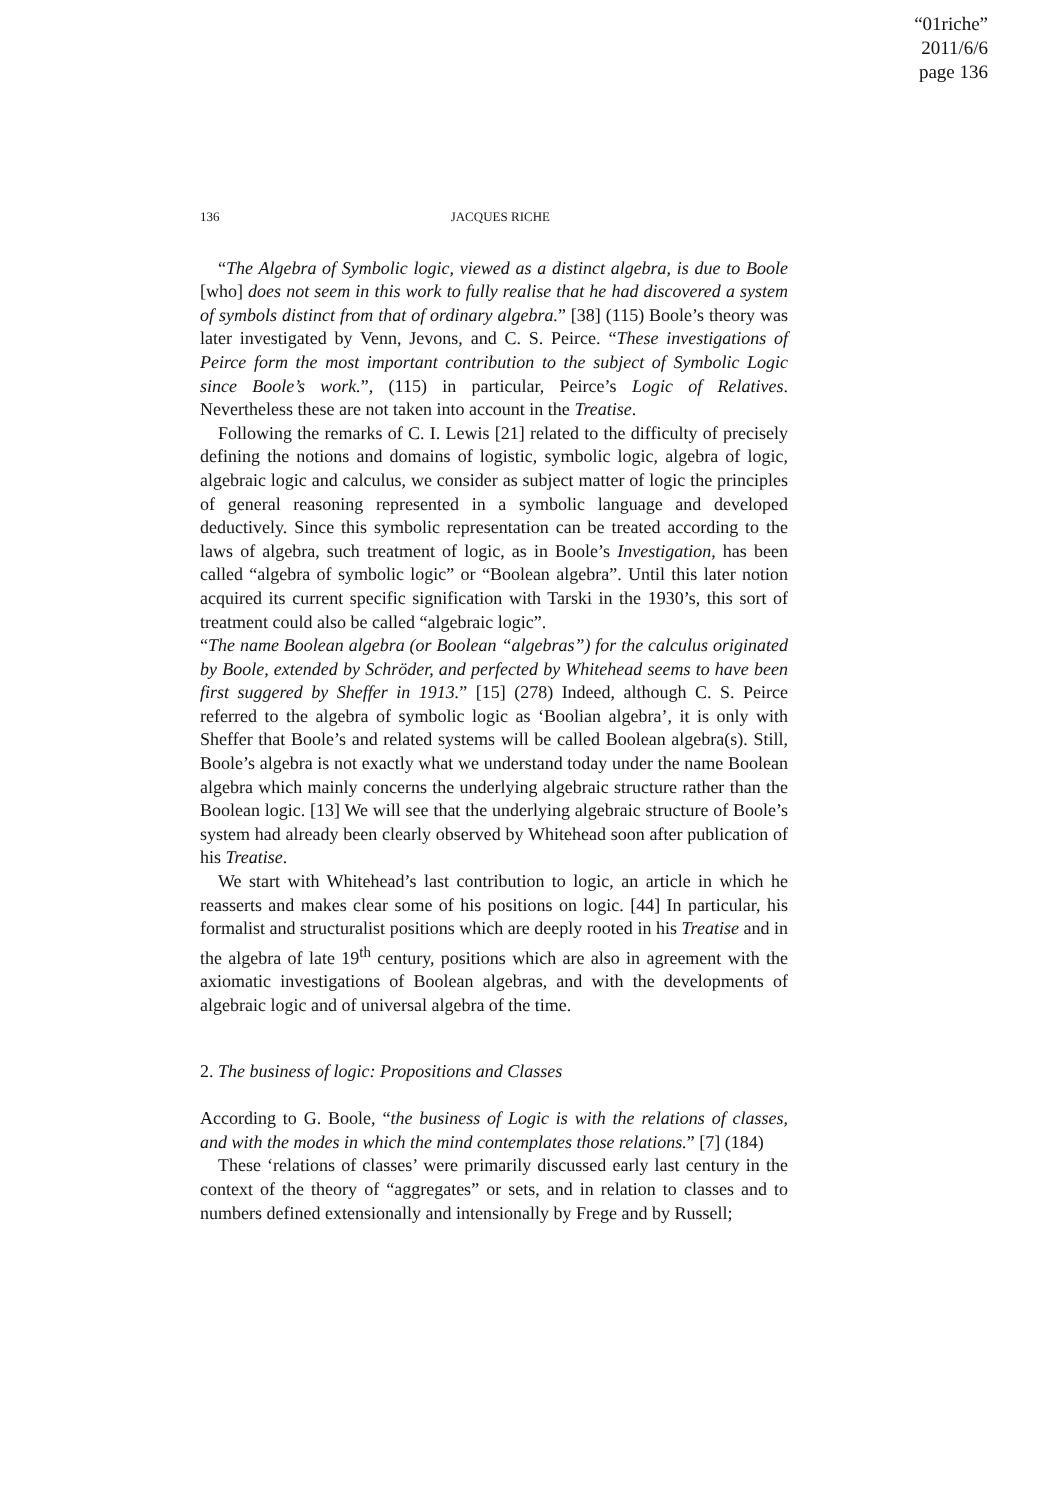“01riche”
2011/6/6
page 136
136 JACQUES RICHE
“The Algebra of Symbolic logic, viewed as a distinct algebra, is due to Boole [who] does not seem in this work to fully realise that he had discovered a system of symbols distinct from that of ordinary algebra.” [38] (115) Boole’s theory was later investigated by Venn, Jevons, and C. S. Peirce. “These investigations of Peirce form the most important contribution to the subject of Symbolic Logic since Boole’s work.”, (115) in particular, Peirce’s Logic of Relatives. Nevertheless these are not taken into account in the Treatise.
Following the remarks of C. I. Lewis [21] related to the difficulty of precisely defining the notions and domains of logistic, symbolic logic, algebra of logic, algebraic logic and calculus, we consider as subject matter of logic the principles of general reasoning represented in a symbolic language and developed deductively. Since this symbolic representation can be treated according to the laws of algebra, such treatment of logic, as in Boole’s Investigation, has been called “algebra of symbolic logic” or “Boolean algebra”. Until this later notion acquired its current specific signification with Tarski in the 1930’s, this sort of treatment could also be called “algebraic logic”.
“The name Boolean algebra (or Boolean “algebras”) for the calculus originated by Boole, extended by Schröder, and perfected by Whitehead seems to have been first suggered by Sheffer in 1913.” [15] (278) Indeed, although C. S. Peirce referred to the algebra of symbolic logic as ‘Boolian algebra’, it is only with Sheffer that Boole’s and related systems will be called Boolean algebra(s). Still, Boole’s algebra is not exactly what we understand today under the name Boolean algebra which mainly concerns the underlying algebraic structure rather than the Boolean logic. [13] We will see that the underlying algebraic structure of Boole’s system had already been clearly observed by Whitehead soon after publication of his Treatise.
We start with Whitehead’s last contribution to logic, an article in which he reasserts and makes clear some of his positions on logic. [44] In particular, his formalist and structuralist positions which are deeply rooted in his Treatise and in the algebra of late 19<sup>th</sup> century, positions which are also in agreement with the axiomatic investigations of Boolean algebras, and with the developments of algebraic logic and of universal algebra of the time.
2. The business of logic: Propositions and Classes
According to G. Boole, “the business of Logic is with the relations of classes, and with the modes in which the mind contemplates those relations.” [7] (184)
These ‘relations of classes’ were primarily discussed early last century in the context of the theory of “aggregates” or sets, and in relation to classes and to numbers defined extensionally and intensionally by Frege and by Russell;